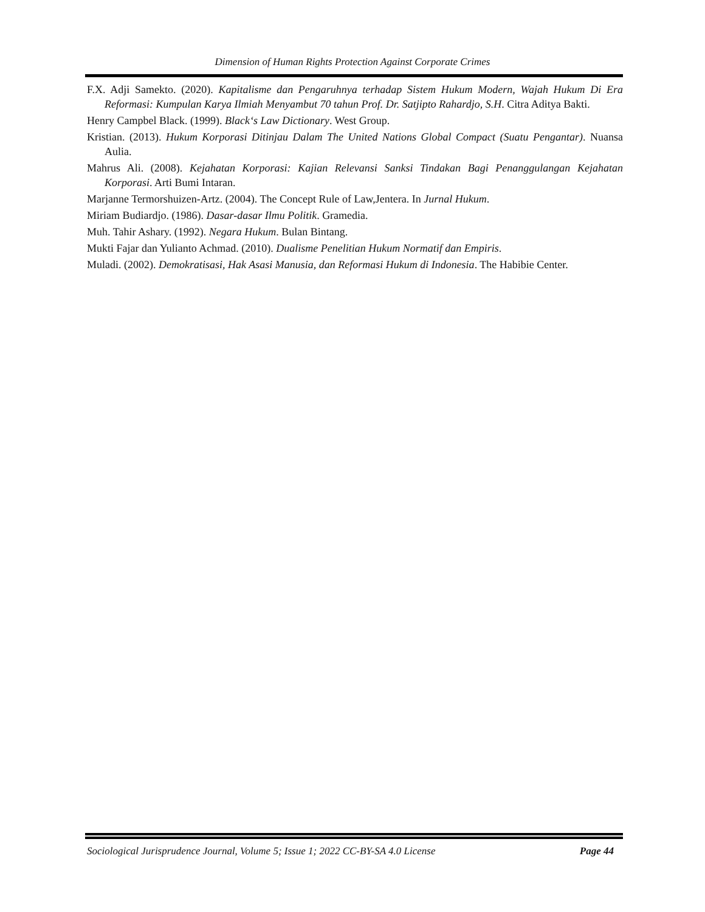Dimension of Human Rights Protection Against Corporate Crimes
F.X. Adji Samekto. (2020). Kapitalisme dan Pengaruhnya terhadap Sistem Hukum Modern, Wajah Hukum Di Era Reformasi: Kumpulan Karya Ilmiah Menyambut 70 tahun Prof. Dr. Satjipto Rahardjo, S.H. Citra Aditya Bakti.
Henry Campbel Black. (1999). Black‘s Law Dictionary. West Group.
Kristian. (2013). Hukum Korporasi Ditinjau Dalam The United Nations Global Compact (Suatu Pengantar). Nuansa Aulia.
Mahrus Ali. (2008). Kejahatan Korporasi: Kajian Relevansi Sanksi Tindakan Bagi Penanggulangan Kejahatan Korporasi. Arti Bumi Intaran.
Marjanne Termorshuizen-Artz. (2004). The Concept Rule of Law,Jentera. In Jurnal Hukum.
Miriam Budiardjo. (1986). Dasar-dasar Ilmu Politik. Gramedia.
Muh. Tahir Ashary. (1992). Negara Hukum. Bulan Bintang.
Mukti Fajar dan Yulianto Achmad. (2010). Dualisme Penelitian Hukum Normatif dan Empiris.
Muladi. (2002). Demokratisasi, Hak Asasi Manusia, dan Reformasi Hukum di Indonesia. The Habibie Center.
Sociological Jurisprudence Journal, Volume 5; Issue 1; 2022 CC-BY-SA 4.0 License Page 44